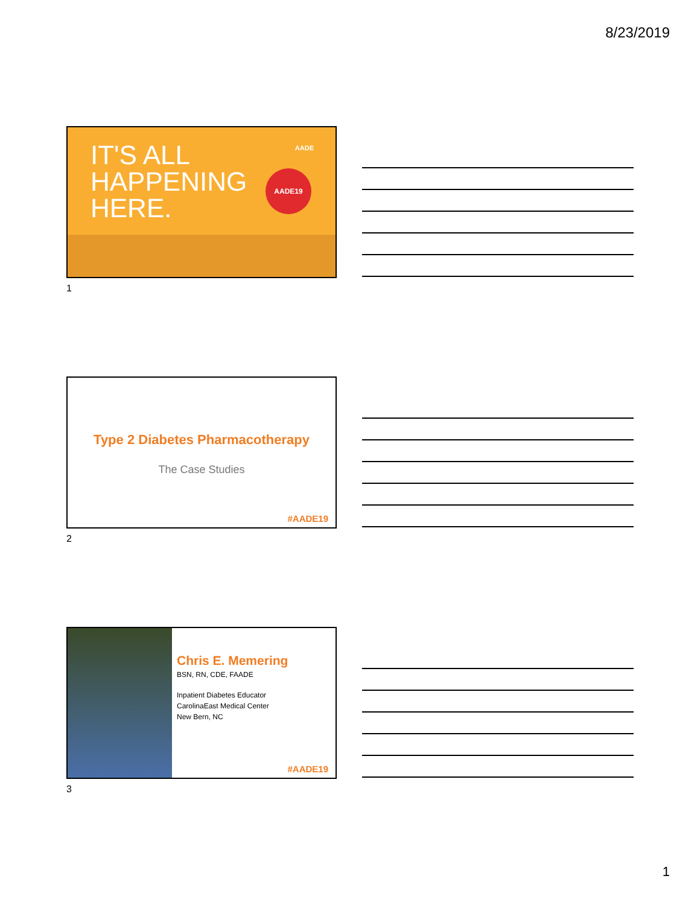8/23/2019
IT'S ALL
HAPPENING
HERE.
AADE
AADE19
1
Type 2 Diabetes Pharmacotherapy
The Case Studies
#AADE19
2
Chris E. Memering
BSN, RN, CDE, FAADE
Inpatient Diabetes Educator
CarolinaEast Medical Center
New Bern, NC
#AADE19
3
1